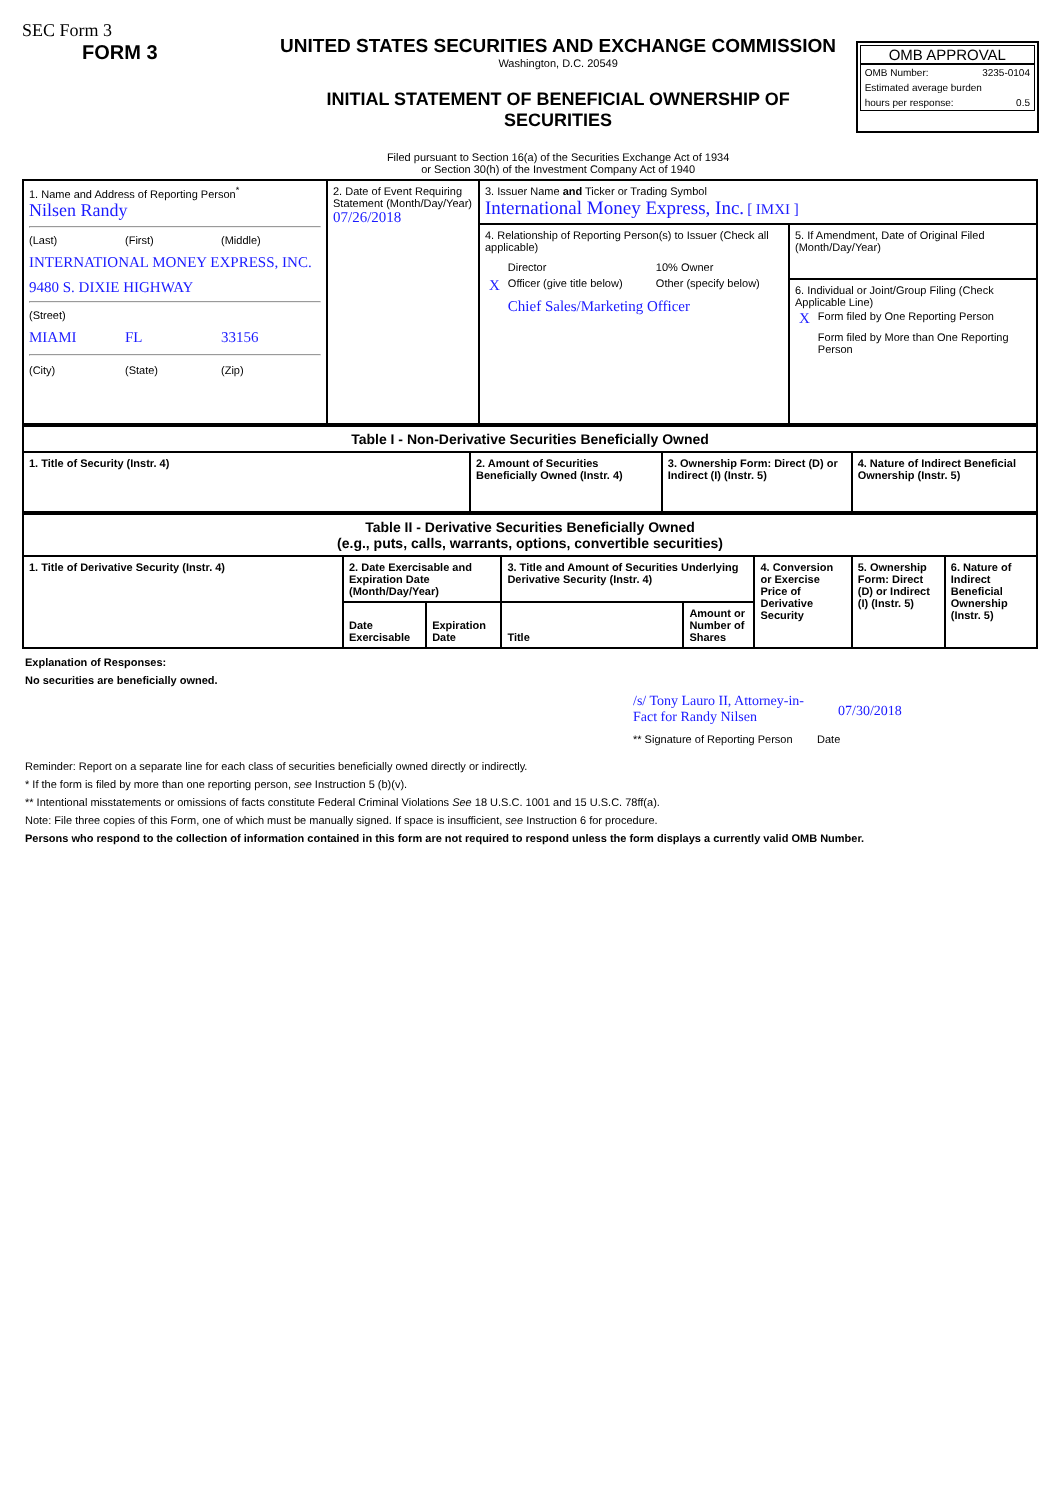SEC Form 3
FORM 3
UNITED STATES SECURITIES AND EXCHANGE COMMISSION
Washington, D.C. 20549
INITIAL STATEMENT OF BENEFICIAL OWNERSHIP OF
SECURITIES
Filed pursuant to Section 16(a) of the Securities Exchange Act of 1934
or Section 30(h) of the Investment Company Act of 1940
OMB APPROVAL
| OMB Number: | 3235-0104 |
| Estimated average burden | |
| hours per response: | 0.5 |
| 1. Name and Address of Reporting Person<sup>*</sup> Nilsen Randy (Last) (First) (Middle) INTERNATIONAL MONEY EXPRESS, INC. 9480 S. DIXIE HIGHWAY (Street) MIAMI FL 33156 (City) (State) (Zip) | 2. Date of Event Requiring Statement (Month/Day/Year) 07/26/2018 | 3. Issuer Name and Ticker or Trading Symbol International Money Express, Inc. [ IMXI ] | |
| | | 4. Relationship of Reporting Person(s) to Issuer (Check all applicable) / / Director / 10% Owner / / X / Officer (give title below) / Other (specify below) / / / Chief Sales/Marketing Officer / / | 5. If Amendment, Date of Original Filed (Month/Day/Year) 6. Individual or Joint/Group Filing (Check Applicable Line) / X / Form filed by One Reporting Person / / / Form filed by More than One Reporting Person / |
| Table I - Non-Derivative Securities Beneficially Owned | | | |
| --- | --- | --- | --- |
| 1. Title of Security (Instr. 4) | 2. Amount of Securities Beneficially Owned (Instr. 4) | 3. Ownership Form: Direct (D) or Indirect (I) (Instr. 5) | 4. Nature of Indirect Beneficial Ownership (Instr. 5) |
| Table II - Derivative Securities Beneficially Owned (e.g., puts, calls, warrants, options, convertible securities) | | | | | | | |
| --- | --- | --- | --- | --- | --- | --- | --- |
| 1. Title of Derivative Security (Instr. 4) | 2. Date Exercisable and Expiration Date (Month/Day/Year) | | 3. Title and Amount of Securities Underlying Derivative Security (Instr. 4) | | 4. Conversion or Exercise Price of Derivative Security | 5. Ownership Form: Direct (D) or Indirect (I) (Instr. 5) | 6. Nature of Indirect Beneficial Ownership (Instr. 5) |
| | Date Exercisable | Expiration Date | Title | Amount or Number of Shares | | | |
Explanation of Responses:
No securities are beneficially owned.
/s/ Tony Lauro II, Attorney-in-Fact for Randy Nilsen 07/30/2018
** Signature of Reporting Person Date
Reminder: Report on a separate line for each class of securities beneficially owned directly or indirectly.
* If the form is filed by more than one reporting person, see Instruction 5 (b)(v).
** Intentional misstatements or omissions of facts constitute Federal Criminal Violations See 18 U.S.C. 1001 and 15 U.S.C. 78ff(a).
Note: File three copies of this Form, one of which must be manually signed. If space is insufficient, see Instruction 6 for procedure.
Persons who respond to the collection of information contained in this form are not required to respond unless the form displays a currently valid OMB Number.